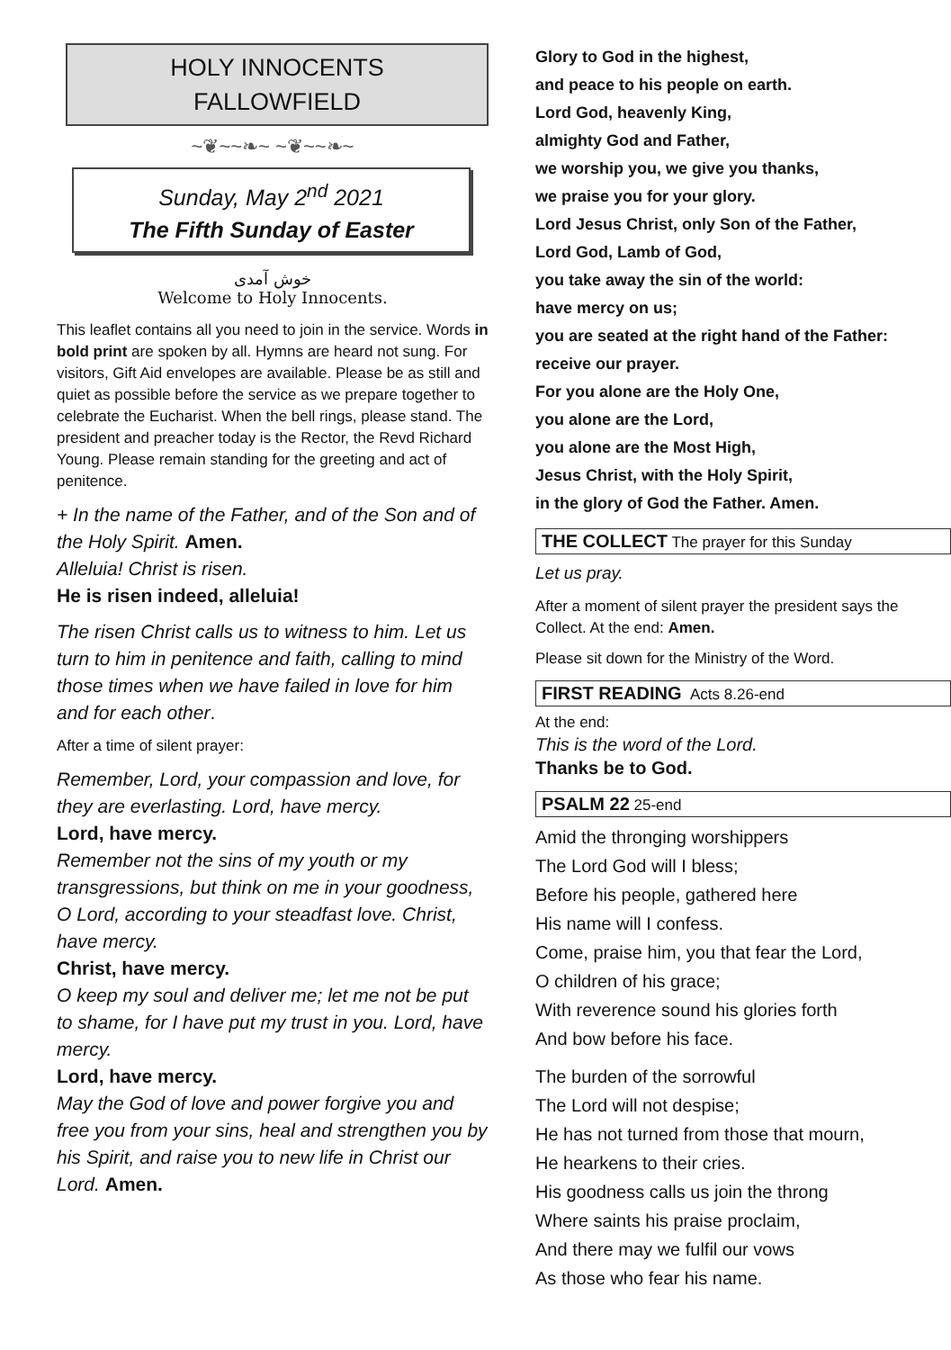HOLY INNOCENTS
FALLOWFIELD
~❦~~❧~ ~❦~~❧~
Sunday, May 2<sup>nd</sup> 2021
The Fifth Sunday of Easter
خوش آمدی
Welcome to Holy Innocents.
This leaflet contains all you need to join in the service. Words in bold print are spoken by all. Hymns are heard not sung. For visitors, Gift Aid envelopes are available. Please be as still and quiet as possible before the service as we prepare together to celebrate the Eucharist. When the bell rings, please stand. The president and preacher today is the Rector, the Revd Richard Young. Please remain standing for the greeting and act of penitence.
+ In the name of the Father, and of the Son and of the Holy Spirit. Amen.
Alleluia! Christ is risen.
He is risen indeed, alleluia!
The risen Christ calls us to witness to him. Let us turn to him in penitence and faith, calling to mind those times when we have failed in love for him and for each other.
After a time of silent prayer:
Remember, Lord, your compassion and love, for they are everlasting. Lord, have mercy.
Lord, have mercy.
Remember not the sins of my youth or my transgressions, but think on me in your goodness, O Lord, according to your steadfast love. Christ, have mercy.
Christ, have mercy.
O keep my soul and deliver me; let me not be put to shame, for I have put my trust in you. Lord, have mercy.
Lord, have mercy.
May the God of love and power forgive you and free you from your sins, heal and strengthen you by his Spirit, and raise you to new life in Christ our Lord. Amen.
Glory to God in the highest,
and peace to his people on earth.
Lord God, heavenly King,
almighty God and Father,
we worship you, we give you thanks,
we praise you for your glory.
Lord Jesus Christ, only Son of the Father,
Lord God, Lamb of God,
you take away the sin of the world:
have mercy on us;
you are seated at the right hand of the Father:
receive our prayer.
For you alone are the Holy One,
you alone are the Lord,
you alone are the Most High,
Jesus Christ, with the Holy Spirit,
in the glory of God the Father. Amen.
THE COLLECT The prayer for this Sunday
Let us pray.
After a moment of silent prayer the president says the Collect. At the end: Amen.
Please sit down for the Ministry of the Word.
FIRST READING Acts 8.26-end
At the end:
This is the word of the Lord.
Thanks be to God.
PSALM 22 25-end
Amid the thronging worshippers
The Lord God will I bless;
Before his people, gathered here
His name will I confess.
Come, praise him, you that fear the Lord,
O children of his grace;
With reverence sound his glories forth
And bow before his face.
The burden of the sorrowful
The Lord will not despise;
He has not turned from those that mourn,
He hearkens to their cries.
His goodness calls us join the throng
Where saints his praise proclaim,
And there may we fulfil our vows
As those who fear his name.